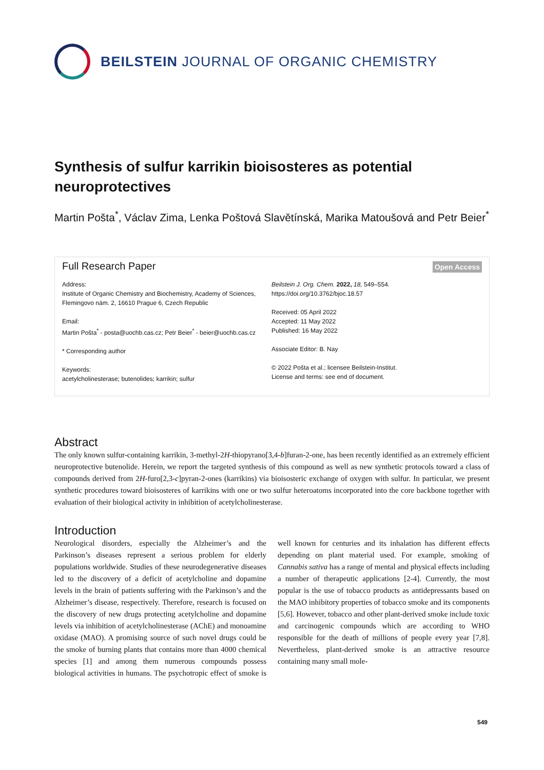BEILSTEIN JOURNAL OF ORGANIC CHEMISTRY
Synthesis of sulfur karrikin bioisosteres as potential neuroprotectives
Martin Pošta<sup>*</sup>, Václav Zima, Lenka Poštová Slavětínská, Marika Matoušová and Petr Beier<sup>*</sup>
Full Research Paper Open Access
Address:
Institute of Organic Chemistry and Biochemistry, Academy of Sciences, Flemingovo nám. 2, 16610 Prague 6, Czech Republic
Email:
Martin Pošta<sup>*</sup> - posta@uochb.cas.cz; Petr Beier<sup>*</sup> - beier@uochb.cas.cz
* Corresponding author
Keywords:
acetylcholinesterase; butenolides; karrikin; sulfur
Beilstein J. Org. Chem. 2022, 18, 549–554.
https://doi.org/10.3762/bjoc.18.57
Received: 05 April 2022
Accepted: 11 May 2022
Published: 16 May 2022
Associate Editor: B. Nay
© 2022 Pošta et al.; licensee Beilstein-Institut.
License and terms: see end of document.
Abstract
The only known sulfur-containing karrikin, 3-methyl-2H-thiopyrano[3,4-b]furan-2-one, has been recently identified as an extremely efficient neuroprotective butenolide. Herein, we report the targeted synthesis of this compound as well as new synthetic protocols toward a class of compounds derived from 2H-furo[2,3-c]pyran-2-ones (karrikins) via bioisosteric exchange of oxygen with sulfur. In particular, we present synthetic procedures toward bioisosteres of karrikins with one or two sulfur heteroatoms incorporated into the core backbone together with evaluation of their biological activity in inhibition of acetylcholinesterase.
Introduction
Neurological disorders, especially the Alzheimer’s and the Parkinson’s diseases represent a serious problem for elderly populations worldwide. Studies of these neurodegenerative diseases led to the discovery of a deficit of acetylcholine and dopamine levels in the brain of patients suffering with the Parkinson’s and the Alzheimer’s disease, respectively. Therefore, research is focused on the discovery of new drugs protecting acetylcholine and dopamine levels via inhibition of acetylcholinesterase (AChE) and monoamine oxidase (MAO). A promising source of such novel drugs could be the smoke of burning plants that contains more than 4000 chemical species [1] and among them numerous compounds possess biological activities in humans. The psychotropic effect of smoke is well known for centuries and its inhalation has different effects depending on plant material used. For example, smoking of Cannabis sativa has a range of mental and physical effects including a number of therapeutic applications [2-4]. Currently, the most popular is the use of tobacco products as antidepressants based on the MAO inhibitory properties of tobacco smoke and its components [5,6]. However, tobacco and other plant-derived smoke include toxic and carcinogenic compounds which are according to WHO responsible for the death of millions of people every year [7,8]. Nevertheless, plant-derived smoke is an attractive resource containing many small mole-
549